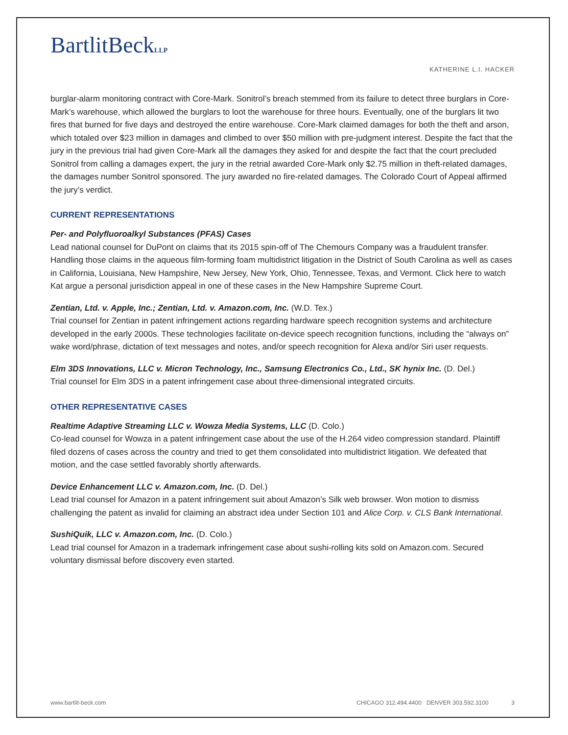BartlitBeckLLP
KATHERINE L.I. HACKER
burglar-alarm monitoring contract with Core-Mark. Sonitrol’s breach stemmed from its failure to detect three burglars in Core-Mark’s warehouse, which allowed the burglars to loot the warehouse for three hours. Eventually, one of the burglars lit two fires that burned for five days and destroyed the entire warehouse. Core-Mark claimed damages for both the theft and arson, which totaled over $23 million in damages and climbed to over $50 million with pre-judgment interest. Despite the fact that the jury in the previous trial had given Core-Mark all the damages they asked for and despite the fact that the court precluded Sonitrol from calling a damages expert, the jury in the retrial awarded Core-Mark only $2.75 million in theft-related damages, the damages number Sonitrol sponsored. The jury awarded no fire-related damages. The Colorado Court of Appeal affirmed the jury’s verdict.
CURRENT REPRESENTATIONS
Per- and Polyfluoroalkyl Substances (PFAS) Cases
Lead national counsel for DuPont on claims that its 2015 spin-off of The Chemours Company was a fraudulent transfer. Handling those claims in the aqueous film-forming foam multidistrict litigation in the District of South Carolina as well as cases in California, Louisiana, New Hampshire, New Jersey, New York, Ohio, Tennessee, Texas, and Vermont. Click here to watch Kat argue a personal jurisdiction appeal in one of these cases in the New Hampshire Supreme Court.
Zentian, Ltd. v. Apple, Inc.; Zentian, Ltd. v. Amazon.com, Inc. (W.D. Tex.)
Trial counsel for Zentian in patent infringement actions regarding hardware speech recognition systems and architecture developed in the early 2000s. These technologies facilitate on-device speech recognition functions, including the “always on” wake word/phrase, dictation of text messages and notes, and/or speech recognition for Alexa and/or Siri user requests.
Elm 3DS Innovations, LLC v. Micron Technology, Inc., Samsung Electronics Co., Ltd., SK hynix Inc. (D. Del.)
Trial counsel for Elm 3DS in a patent infringement case about three-dimensional integrated circuits.
OTHER REPRESENTATIVE CASES
Realtime Adaptive Streaming LLC v. Wowza Media Systems, LLC (D. Colo.)
Co-lead counsel for Wowza in a patent infringement case about the use of the H.264 video compression standard. Plaintiff filed dozens of cases across the country and tried to get them consolidated into multidistrict litigation. We defeated that motion, and the case settled favorably shortly afterwards.
Device Enhancement LLC v. Amazon.com, Inc. (D. Del.)
Lead trial counsel for Amazon in a patent infringement suit about Amazon’s Silk web browser. Won motion to dismiss challenging the patent as invalid for claiming an abstract idea under Section 101 and Alice Corp. v. CLS Bank International.
SushiQuik, LLC v. Amazon.com, Inc. (D. Colo.)
Lead trial counsel for Amazon in a trademark infringement case about sushi-rolling kits sold on Amazon.com. Secured voluntary dismissal before discovery even started.
www.bartlit-beck.com CHICAGO 312.494.4400 DENVER 303.592.3100 3